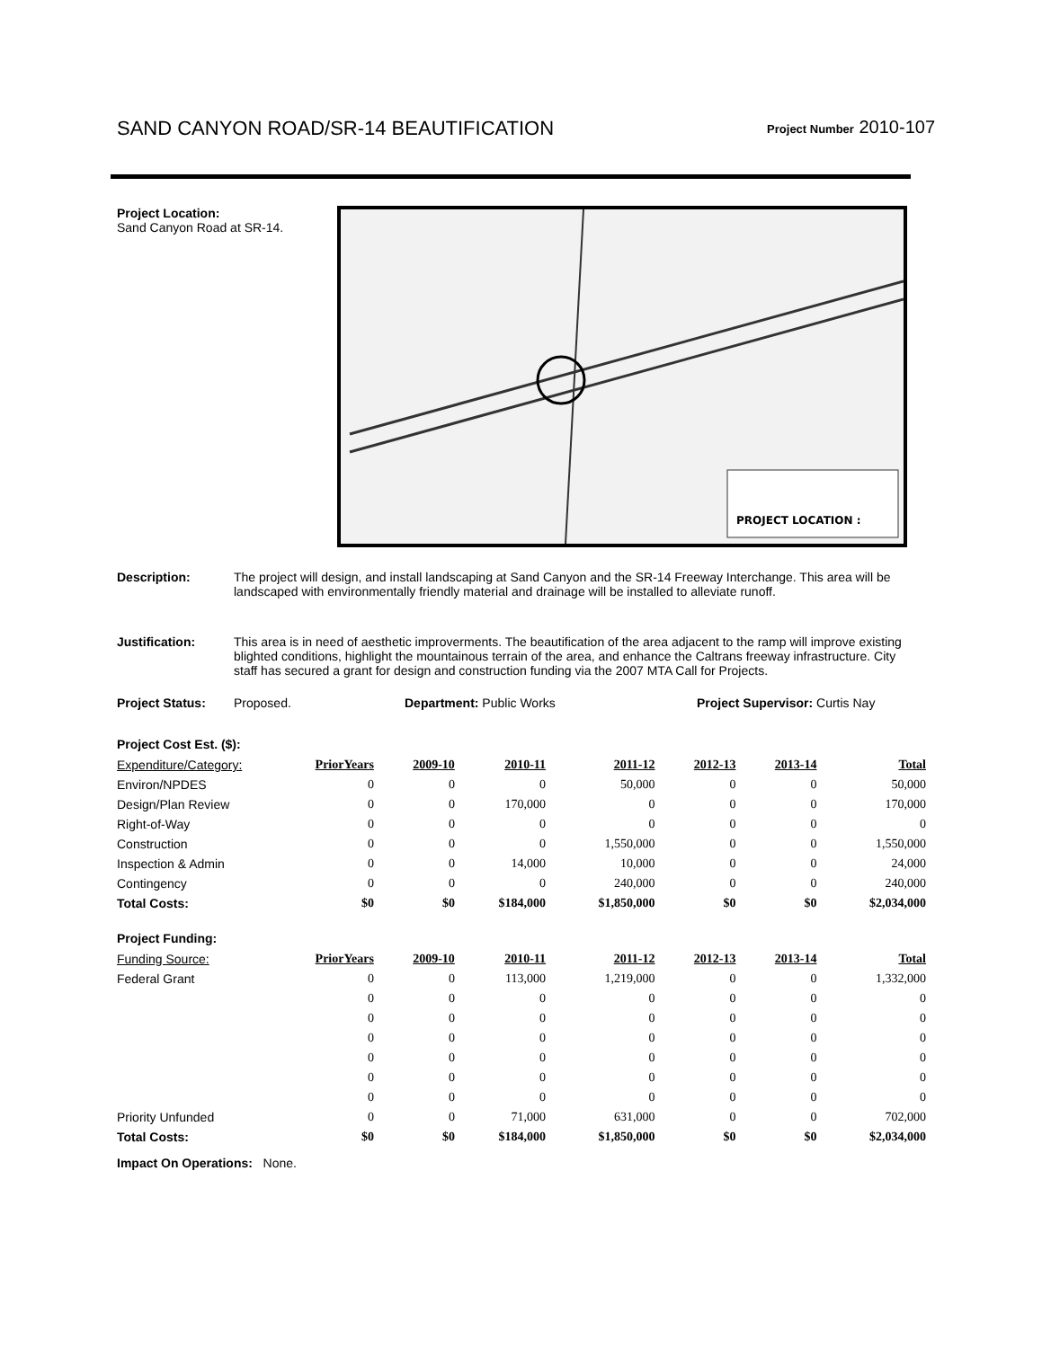SAND CANYON ROAD/SR-14 BEAUTIFICATION Project Number 2010-107
Project Location:
Sand Canyon Road at SR-14.
PROJECT LOCATION :
Description: The project will design, and install landscaping at Sand Canyon and the SR-14 Freeway Interchange. This area will be landscaped with environmentally friendly material and drainage will be installed to alleviate runoff.
Justification: This area is in need of aesthetic improverments. The beautification of the area adjacent to the ramp will improve existing blighted conditions, highlight the mountainous terrain of the area, and enhance the Caltrans freeway infrastructure. City staff has secured a grant for design and construction funding via the 2007 MTA Call for Projects.
Project Status: Proposed. Department: Public Works Project Supervisor: Curtis Nay
Project Cost Est. ($):
| Expenditure/Category: | PriorYears | 2009-10 | 2010-11 | 2011-12 | 2012-13 | 2013-14 | Total |
| --- | --- | --- | --- | --- | --- | --- | --- |
| Environ/NPDES | 0 | 0 | 0 | 50,000 | 0 | 0 | 50,000 |
| Design/Plan Review | 0 | 0 | 170,000 | 0 | 0 | 0 | 170,000 |
| Right-of-Way | 0 | 0 | 0 | 0 | 0 | 0 | 0 |
| Construction | 0 | 0 | 0 | 1,550,000 | 0 | 0 | 1,550,000 |
| Inspection & Admin | 0 | 0 | 14,000 | 10,000 | 0 | 0 | 24,000 |
| Contingency | 0 | 0 | 0 | 240,000 | 0 | 0 | 240,000 |
| Total Costs: | $0 | $0 | $184,000 | $1,850,000 | $0 | $0 | $2,034,000 |
Project Funding:
| Funding Source: | PriorYears | 2009-10 | 2010-11 | 2011-12 | 2012-13 | 2013-14 | Total |
| --- | --- | --- | --- | --- | --- | --- | --- |
| Federal Grant | 0 | 0 | 113,000 | 1,219,000 | 0 | 0 | 1,332,000 |
| | 0 | 0 | 0 | 0 | 0 | 0 | 0 |
| | 0 | 0 | 0 | 0 | 0 | 0 | 0 |
| | 0 | 0 | 0 | 0 | 0 | 0 | 0 |
| | 0 | 0 | 0 | 0 | 0 | 0 | 0 |
| | 0 | 0 | 0 | 0 | 0 | 0 | 0 |
| | 0 | 0 | 0 | 0 | 0 | 0 | 0 |
| Priority Unfunded | 0 | 0 | 71,000 | 631,000 | 0 | 0 | 702,000 |
| Total Costs: | $0 | $0 | $184,000 | $1,850,000 | $0 | $0 | $2,034,000 |
Impact On Operations: None.